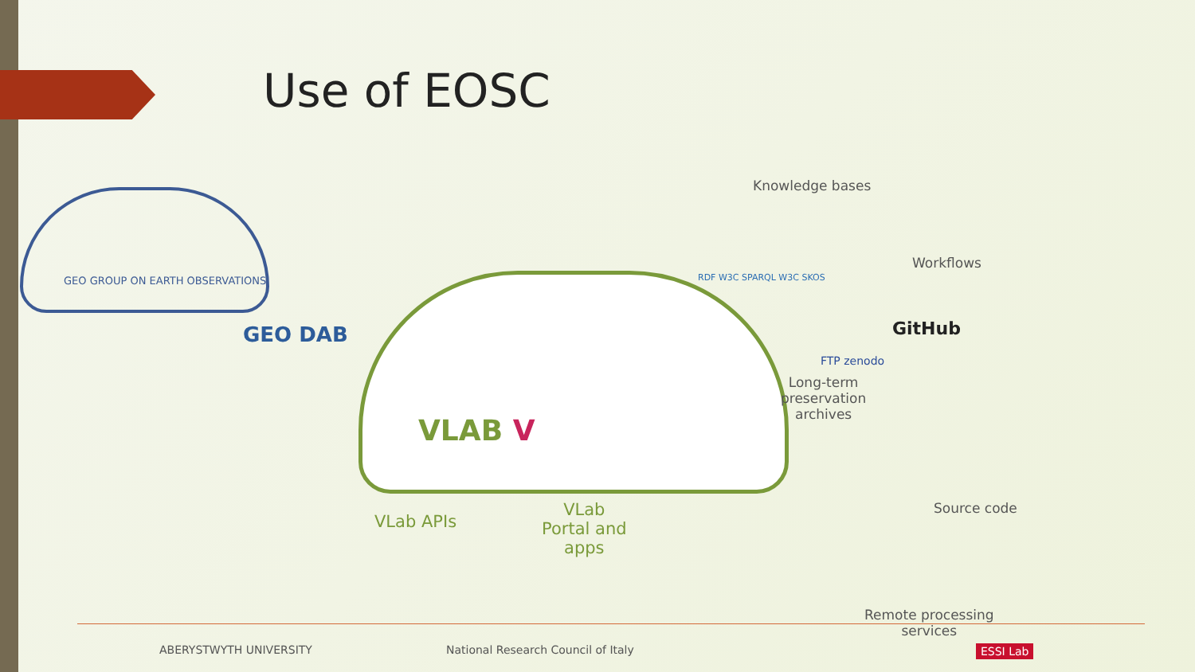Use of EOSC
GEO GROUP ON EARTH OBSERVATIONS
GEO DAB
VLAB V
Knowledge bases
RDF W3C SPARQL W3C SKOS
Workflows
GitHub
FTP zenodo
Long-term
preservation
archives
Source code
VLab APIs
VLab
Portal and
apps
Remote processing
services
ABERYSTWYTH UNIVERSITY
National Research Council of Italy
ESSI Lab